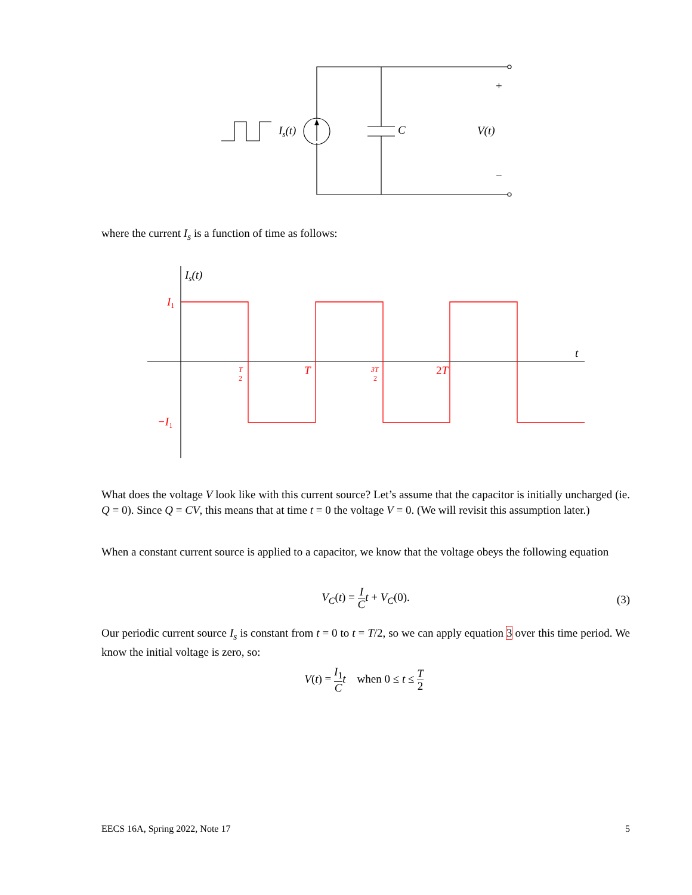Is(t)
C
V(t)
+
−
Is(t)
t
I1
−I1
T
2
T
3T
2
2T
where the current I<sub>s</sub> is a function of time as follows:
What does the voltage V look like with this current source? Let’s assume that the capacitor is initially uncharged (ie. Q = 0). Since Q = CV, this means that at time t = 0 the voltage V = 0. (We will revisit this assumption later.)
When a constant current source is applied to a capacitor, we know that the voltage obeys the following equation
V<sub>C</sub>(t) = I C t + V<sub>C</sub>(0).
(3)
Our periodic current source I<sub>s</sub> is constant from t = 0 to t = T/2, so we can apply equation 3 over this time period. We know the initial voltage is zero, so:
V(t) = I<sub>1</sub> C t when 0 ≤ t ≤ T 2
EECS 16A, Spring 2022, Note 17 5